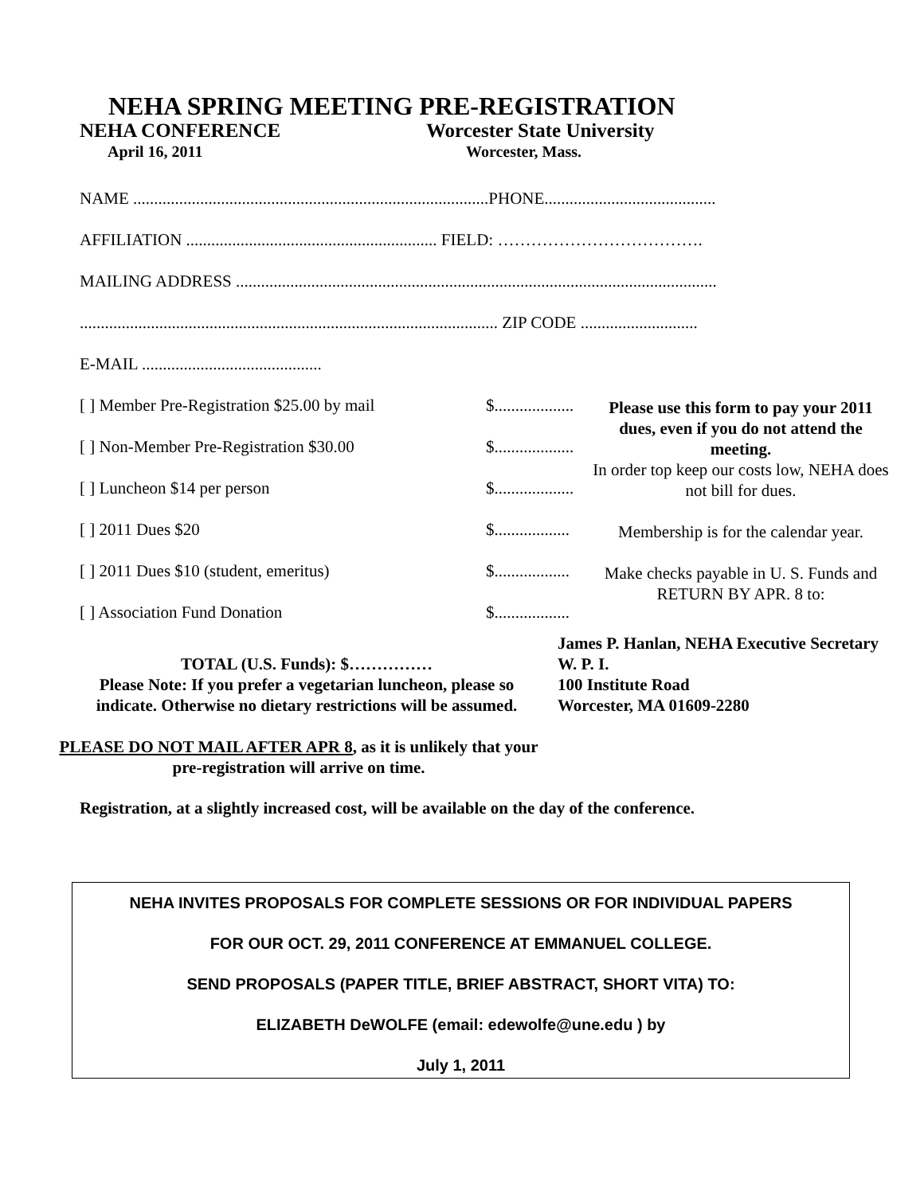NEHA SPRING MEETING PRE-REGISTRATION
NEHA CONFERENCE Worcester State University
April 16, 2011 Worcester, Mass.
NAME .....................................................................................PHONE.........................................
AFFILIATION ............................................................ FIELD: ……………………………….
MAILING ADDRESS ...................................................................................................................
.................................................................................................... ZIP CODE ............................
E-MAIL ...........................................
[ ] Member Pre-Registration $25.00 by mail $...................
[ ] Non-Member Pre-Registration $30.00 $...................
[ ] Luncheon $14 per person $...................
[ ] 2011 Dues $20 $..................
[ ] 2011 Dues $10 (student, emeritus) $..................
[ ] Association Fund Donation $..................
Please use this form to pay your 2011 dues, even if you do not attend the meeting.
In order top keep our costs low, NEHA does not bill for dues.
Membership is for the calendar year.
Make checks payable in U. S. Funds and RETURN BY APR. 8 to:
TOTAL (U.S. Funds): $……………
Please Note: If you prefer a vegetarian luncheon, please so indicate. Otherwise no dietary restrictions will be assumed.
James P. Hanlan, NEHA Executive Secretary
W. P. I.
100 Institute Road
Worcester, MA 01609-2280
PLEASE DO NOT MAIL AFTER APR 8, as it is unlikely that your pre-registration will arrive on time.
Registration, at a slightly increased cost, will be available on the day of the conference.
NEHA INVITES PROPOSALS FOR COMPLETE SESSIONS OR FOR INDIVIDUAL PAPERS
FOR OUR OCT. 29, 2011 CONFERENCE AT EMMANUEL COLLEGE.
SEND PROPOSALS (PAPER TITLE, BRIEF ABSTRACT, SHORT VITA) TO:
ELIZABETH DeWOLFE (email: edewolfe@une.edu ) by
July 1, 2011